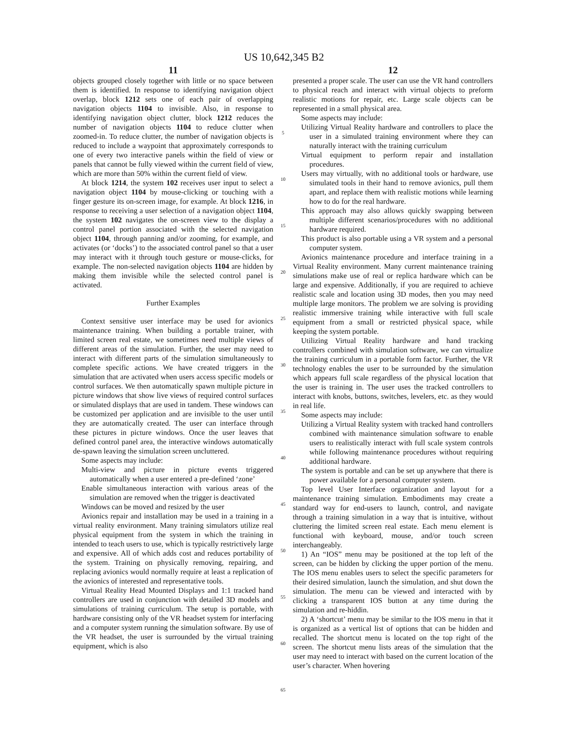US 10,642,345 B2
11
objects grouped closely together with little or no space between them is identified. In response to identifying navigation object overlap, block 1212 sets one of each pair of overlapping navigation objects 1104 to invisible. Also, in response to identifying navigation object clutter, block 1212 reduces the number of navigation objects 1104 to reduce clutter when zoomed-in. To reduce clutter, the number of navigation objects is reduced to include a waypoint that approximately corresponds to one of every two interactive panels within the field of view or panels that cannot be fully viewed within the current field of view, which are more than 50% within the current field of view.
At block 1214, the system 102 receives user input to select a navigation object 1104 by mouse-clicking or touching with a finger gesture its on-screen image, for example. At block 1216, in response to receiving a user selection of a navigation object 1104, the system 102 navigates the on-screen view to the display a control panel portion associated with the selected navigation object 1104, through panning and/or zooming, for example, and activates (or ‘docks’) to the associated control panel so that a user may interact with it through touch gesture or mouse-clicks, for example. The non-selected navigation objects 1104 are hidden by making them invisible while the selected control panel is activated.
Further Examples
Context sensitive user interface may be used for avionics maintenance training. When building a portable trainer, with limited screen real estate, we sometimes need multiple views of different areas of the simulation. Further, the user may need to interact with different parts of the simulation simultaneously to complete specific actions. We have created triggers in the simulation that are activated when users access specific models or control surfaces. We then automatically spawn multiple picture in picture windows that show live views of required control surfaces or simulated displays that are used in tandem. These windows can be customized per application and are invisible to the user until they are automatically created. The user can interface through these pictures in picture windows. Once the user leaves that defined control panel area, the interactive windows automatically de-spawn leaving the simulation screen uncluttered.
Some aspects may include:
Multi-view and picture in picture events triggered automatically when a user entered a pre-defined ‘zone’
Enable simultaneous interaction with various areas of the simulation are removed when the trigger is deactivated
Windows can be moved and resized by the user
Avionics repair and installation may be used in a training in a virtual reality environment. Many training simulators utilize real physical equipment from the system in which the training in intended to teach users to use, which is typically restrictively large and expensive. All of which adds cost and reduces portability of the system. Training on physically removing, repairing, and replacing avionics would normally require at least a replication of the avionics of interested and representative tools.
Virtual Reality Head Mounted Displays and 1:1 tracked hand controllers are used in conjunction with detailed 3D models and simulations of training curriculum. The setup is portable, with hardware consisting only of the VR headset system for interfacing and a computer system running the simulation software. By use of the VR headset, the user is surrounded by the virtual training equipment, which is also
5
10
15
20
25
30
35
40
45
50
55
60
65
12
presented a proper scale. The user can use the VR hand controllers to physical reach and interact with virtual objects to preform realistic motions for repair, etc. Large scale objects can be represented in a small physical area.
Some aspects may include:
Utilizing Virtual Reality hardware and controllers to place the user in a simulated training environment where they can naturally interact with the training curriculum
Virtual equipment to perform repair and installation procedures.
Users may virtually, with no additional tools or hardware, use simulated tools in their hand to remove avionics, pull them apart, and replace them with realistic motions while learning how to do for the real hardware.
This approach may also allows quickly swapping between multiple different scenarios/procedures with no additional hardware required.
This product is also portable using a VR system and a personal computer system.
Avionics maintenance procedure and interface training in a Virtual Reality environment. Many current maintenance training simulations make use of real or replica hardware which can be large and expensive. Additionally, if you are required to achieve realistic scale and location using 3D modes, then you may need multiple large monitors. The problem we are solving is providing realistic immersive training while interactive with full scale equipment from a small or restricted physical space, while keeping the system portable.
Utilizing Virtual Reality hardware and hand tracking controllers combined with simulation software, we can virtualize the training curriculum in a portable form factor. Further, the VR technology enables the user to be surrounded by the simulation which appears full scale regardless of the physical location that the user is training in. The user uses the tracked controllers to interact with knobs, buttons, switches, levelers, etc. as they would in real life.
Some aspects may include:
Utilizing a Virtual Reality system with tracked hand controllers combined with maintenance simulation software to enable users to realistically interact with full scale system controls while following maintenance procedures without requiring additional hardware.
The system is portable and can be set up anywhere that there is power available for a personal computer system.
Top level User Interface organization and layout for a maintenance training simulation. Embodiments may create a standard way for end-users to launch, control, and navigate through a training simulation in a way that is intuitive, without cluttering the limited screen real estate. Each menu element is functional with keyboard, mouse, and/or touch screen interchangeably.
1) An “IOS” menu may be positioned at the top left of the screen, can be hidden by clicking the upper portion of the menu. The IOS menu enables users to select the specific parameters for their desired simulation, launch the simulation, and shut down the simulation. The menu can be viewed and interacted with by clicking a transparent IOS button at any time during the simulation and re-hiddin.
2) A ‘shortcut’ menu may be similar to the IOS menu in that it is organized as a vertical list of options that can be hidden and recalled. The shortcut menu is located on the top right of the screen. The shortcut menu lists areas of the simulation that the user may need to interact with based on the current location of the user’s character. When hovering